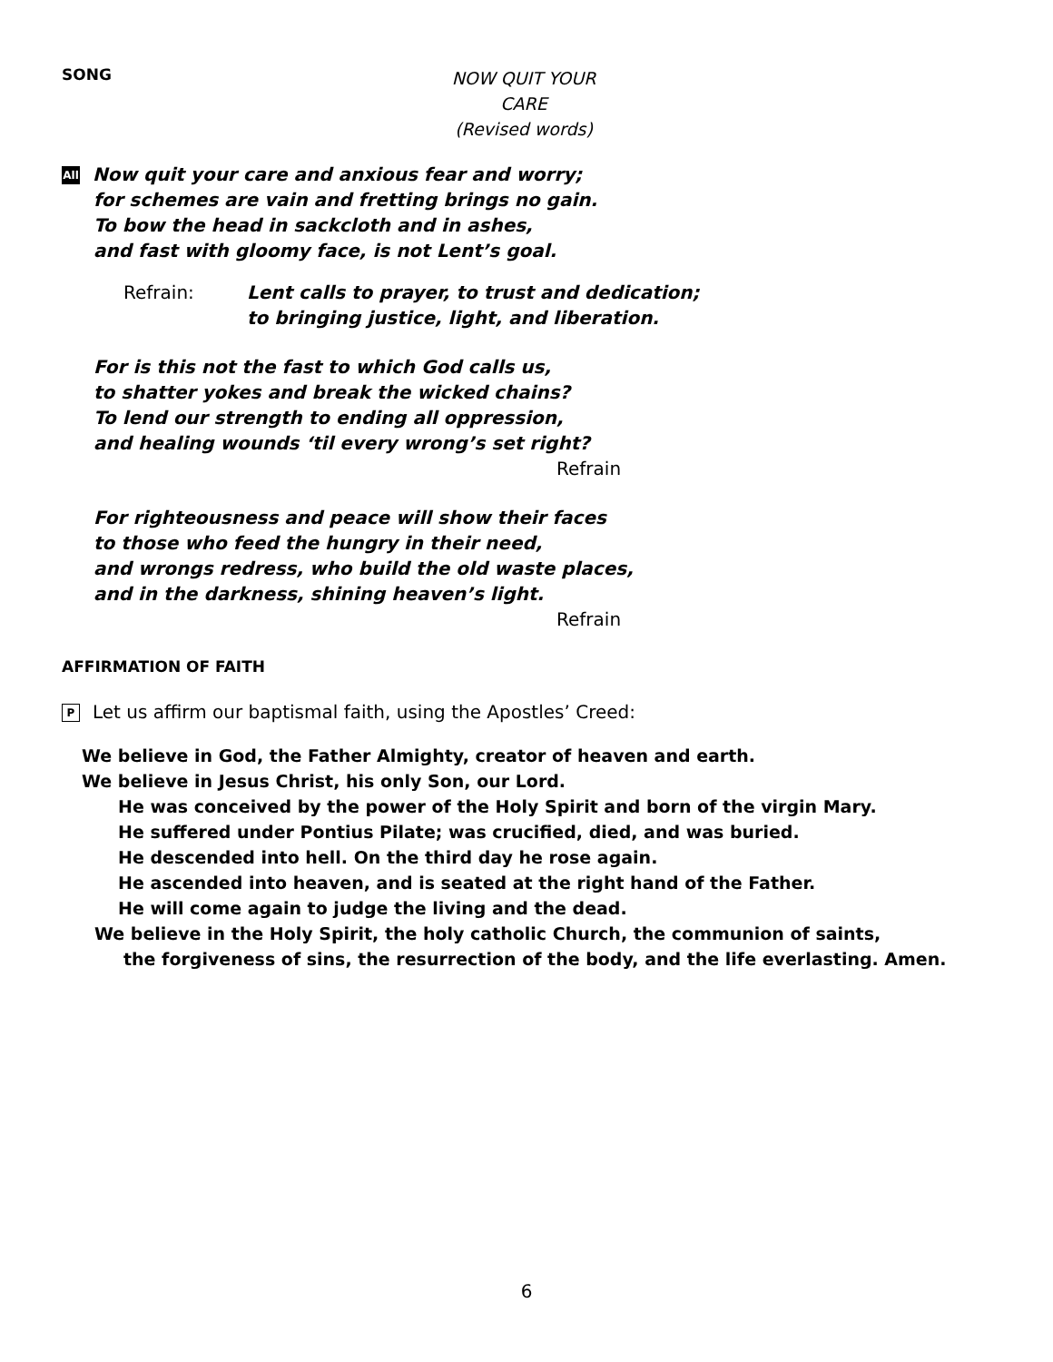SONG
NOW QUIT YOUR CARE
(Revised words)
All Now quit your care and anxious fear and worry;
for schemes are vain and fretting brings no gain.
To bow the head in sackcloth and in ashes,
and fast with gloomy face, is not Lent’s goal.
Refrain: Lent calls to prayer, to trust and dedication;
to bringing justice, light, and liberation.
For is this not the fast to which God calls us,
to shatter yokes and break the wicked chains?
To lend our strength to ending all oppression,
and healing wounds ‘til every wrong’s set right?
Refrain
For righteousness and peace will show their faces
to those who feed the hungry in their need,
and wrongs redress, who build the old waste places,
and in the darkness, shining heaven’s light.
Refrain
AFFIRMATION OF FAITH
P Let us affirm our baptismal faith, using the Apostles’ Creed:
We believe in God, the Father Almighty, creator of heaven and earth.
We believe in Jesus Christ, his only Son, our Lord.
He was conceived by the power of the Holy Spirit and born of the virgin Mary.
He suffered under Pontius Pilate; was crucified, died, and was buried.
He descended into hell. On the third day he rose again.
He ascended into heaven, and is seated at the right hand of the Father.
He will come again to judge the living and the dead.
We believe in the Holy Spirit, the holy catholic Church, the communion of saints,
the forgiveness of sins, the resurrection of the body, and the life everlasting. Amen.
6